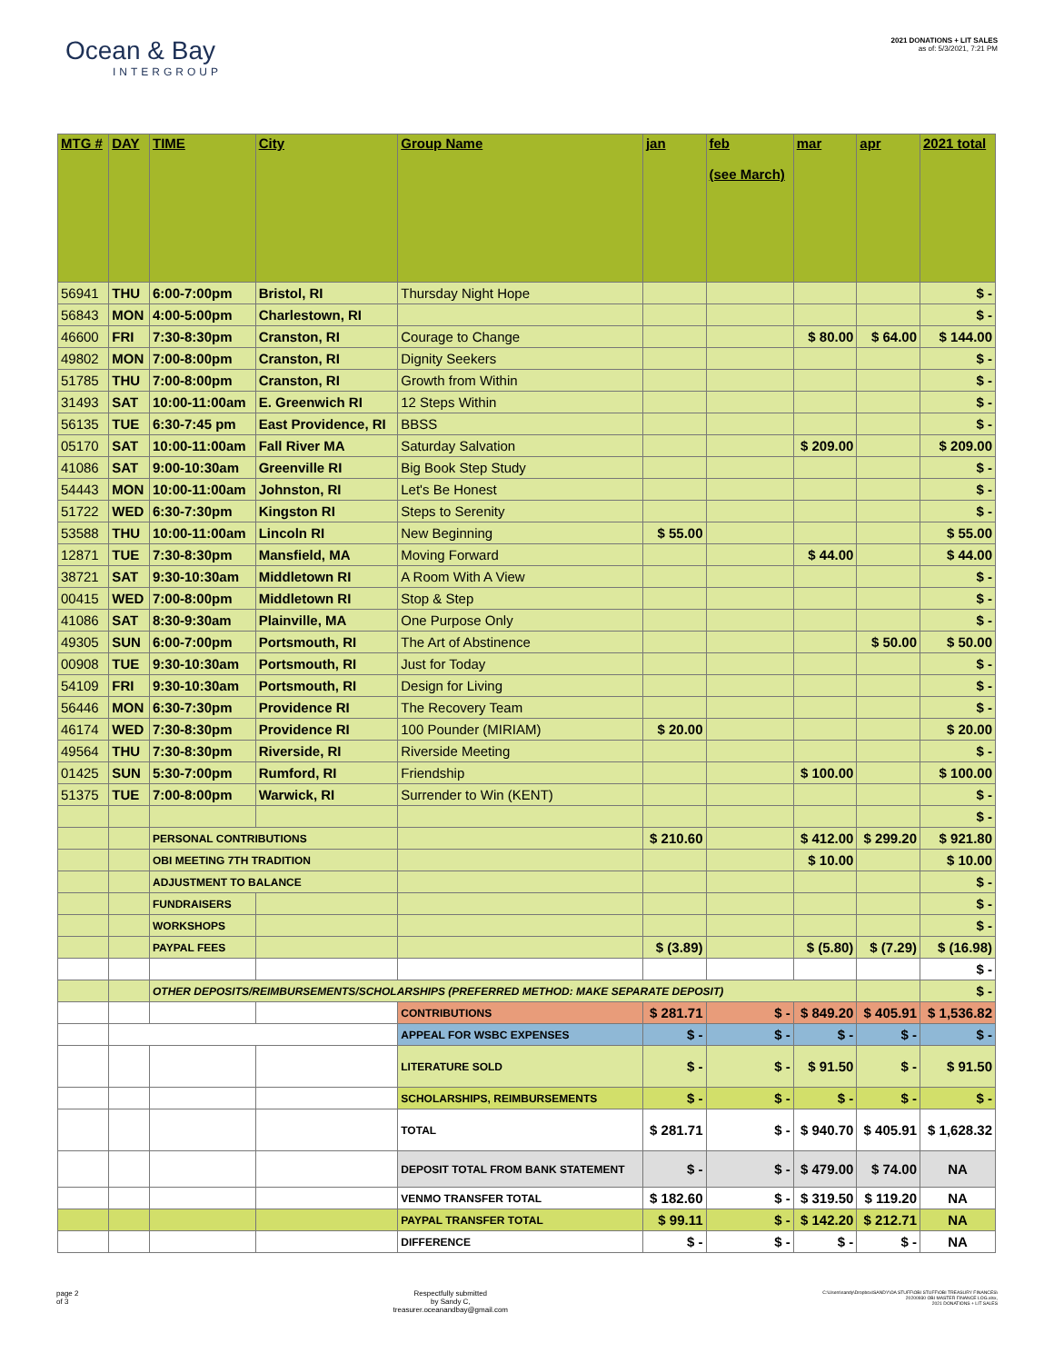Ocean & Bay
INTERGROUP
2021 DONATIONS + LIT SALES
as of: 5/3/2021, 7:21 PM
| MTG # | DAY | TIME | City | Group Name | jan | feb (see March) | mar | apr | 2021 total |
| --- | --- | --- | --- | --- | --- | --- | --- | --- | --- |
| 56941 | THU | 6:00-7:00pm | Bristol, RI | Thursday Night Hope | | | | | $ - |
| 56843 | MON | 4:00-5:00pm | Charlestown, RI | | | | | | $ - |
| 46600 | FRI | 7:30-8:30pm | Cranston, RI | Courage to Change | | | $ 80.00 | $ 64.00 | $ 144.00 |
| 49802 | MON | 7:00-8:00pm | Cranston, RI | Dignity Seekers | | | | | $ - |
| 51785 | THU | 7:00-8:00pm | Cranston, RI | Growth from Within | | | | | $ - |
| 31493 | SAT | 10:00-11:00am | E. Greenwich RI | 12 Steps Within | | | | | $ - |
| 56135 | TUE | 6:30-7:45 pm | East Providence, RI | BBSS | | | | | $ - |
| 05170 | SAT | 10:00-11:00am | Fall River MA | Saturday Salvation | | | $ 209.00 | | $ 209.00 |
| 41086 | SAT | 9:00-10:30am | Greenville RI | Big Book Step Study | | | | | $ - |
| 54443 | MON | 10:00-11:00am | Johnston, RI | Let's Be Honest | | | | | $ - |
| 51722 | WED | 6:30-7:30pm | Kingston RI | Steps to Serenity | | | | | $ - |
| 53588 | THU | 10:00-11:00am | Lincoln RI | New Beginning | $ 55.00 | | | | $ 55.00 |
| 12871 | TUE | 7:30-8:30pm | Mansfield, MA | Moving Forward | | | $ 44.00 | | $ 44.00 |
| 38721 | SAT | 9:30-10:30am | Middletown RI | A Room With A View | | | | | $ - |
| 00415 | WED | 7:00-8:00pm | Middletown RI | Stop & Step | | | | | $ - |
| 41086 | SAT | 8:30-9:30am | Plainville, MA | One Purpose Only | | | | | $ - |
| 49305 | SUN | 6:00-7:00pm | Portsmouth, RI | The Art of Abstinence | | | | $ 50.00 | $ 50.00 |
| 00908 | TUE | 9:30-10:30am | Portsmouth, RI | Just for Today | | | | | $ - |
| 54109 | FRI | 9:30-10:30am | Portsmouth, RI | Design for Living | | | | | $ - |
| 56446 | MON | 6:30-7:30pm | Providence RI | The Recovery Team | | | | | $ - |
| 46174 | WED | 7:30-8:30pm | Providence RI | 100 Pounder (MIRIAM) | $ 20.00 | | | | $ 20.00 |
| 49564 | THU | 7:30-8:30pm | Riverside, RI | Riverside Meeting | | | | | $ - |
| 01425 | SUN | 5:30-7:00pm | Rumford, RI | Friendship | | | $ 100.00 | | $ 100.00 |
| 51375 | TUE | 7:00-8:00pm | Warwick, RI | Surrender to Win (KENT) | | | | | $ - |
| | | | | | | | | | $ - |
| | | PERSONAL CONTRIBUTIONS | | | $ 210.60 | | $ 412.00 | $ 299.20 | $ 921.80 |
| | | OBI MEETING 7TH TRADITION | | | | | $ 10.00 | | $ 10.00 |
| | | ADJUSTMENT TO BALANCE | | | | | | | $ - |
| | | FUNDRAISERS | | | | | | | $ - |
| | | WORKSHOPS | | | | | | | $ - |
| | | PAYPAL FEES | | | $ (3.89) | | $ (5.80) | $ (7.29) | $ (16.98) |
| | | | | | | | | | $ - |
| | | OTHER DEPOSITS/REIMBURSEMENTS/SCHOLARSHIPS (PREFERRED METHOD: MAKE SEPARATE DEPOSIT) | | | | | | | $ - |
| | | | | CONTRIBUTIONS | $ 281.71 | $ - | $ 849.20 | $ 405.91 | $ 1,536.82 |
| | | | | APPEAL FOR WSBC EXPENSES | $ - | $ - | $ - | $ - | $ - |
| | | | | LITERATURE SOLD | $ - | $ - | $ 91.50 | $ - | $ 91.50 |
| | | | | SCHOLARSHIPS, REIMBURSEMENTS | $ - | $ - | $ - | $ - | $ - |
| | | | | TOTAL | $ 281.71 | $ - | $ 940.70 | $ 405.91 | $ 1,628.32 |
| | | | | DEPOSIT TOTAL FROM BANK STATEMENT | $ - | $ - | $ 479.00 | $ 74.00 | NA |
| | | | | VENMO TRANSFER TOTAL | $ 182.60 | $ - | $ 319.50 | $ 119.20 | NA |
| | | | | PAYPAL TRANSFER TOTAL | $ 99.11 | $ - | $ 142.20 | $ 212.71 | NA |
| | | | | DIFFERENCE | $ - | $ - | $ - | $ - | NA |
page 2
of 3
Respectfully submitted
by Sandy C,
treasurer.oceanandbay@gmail.com
C:\Users\sandy\Dropbox\SANDY\OA STUFF\OBI STUFF\OBI TREASURY FINANCES\
20200930 OBI MASTER FINANCE LOG.xlsx,
2021 DONATIONS + LIT SALES